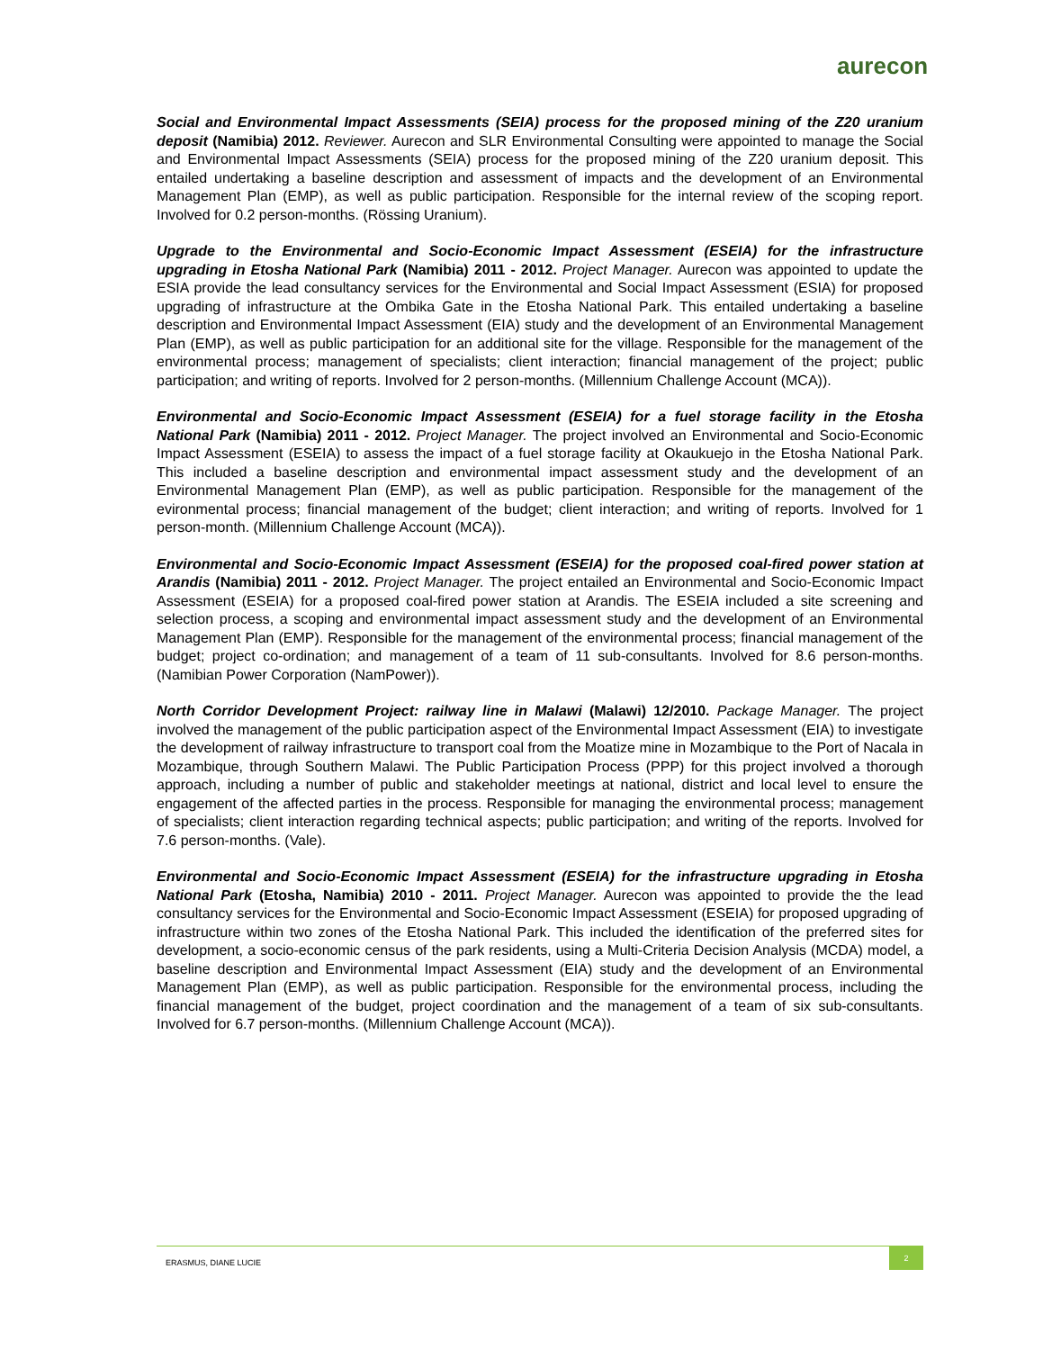aurecon
Social and Environmental Impact Assessments (SEIA) process for the proposed mining of the Z20 uranium deposit (Namibia) 2012. Reviewer. Aurecon and SLR Environmental Consulting were appointed to manage the Social and Environmental Impact Assessments (SEIA) process for the proposed mining of the Z20 uranium deposit. This entailed undertaking a baseline description and assessment of impacts and the development of an Environmental Management Plan (EMP), as well as public participation. Responsible for the internal review of the scoping report. Involved for 0.2 person-months. (Rössing Uranium).
Upgrade to the Environmental and Socio-Economic Impact Assessment (ESEIA) for the infrastructure upgrading in Etosha National Park (Namibia) 2011 - 2012. Project Manager. Aurecon was appointed to update the ESIA provide the lead consultancy services for the Environmental and Social Impact Assessment (ESIA) for proposed upgrading of infrastructure at the Ombika Gate in the Etosha National Park. This entailed undertaking a baseline description and Environmental Impact Assessment (EIA) study and the development of an Environmental Management Plan (EMP), as well as public participation for an additional site for the village. Responsible for the management of the environmental process; management of specialists; client interaction; financial management of the project; public participation; and writing of reports. Involved for 2 person-months. (Millennium Challenge Account (MCA)).
Environmental and Socio-Economic Impact Assessment (ESEIA) for a fuel storage facility in the Etosha National Park (Namibia) 2011 - 2012. Project Manager. The project involved an Environmental and Socio-Economic Impact Assessment (ESEIA) to assess the impact of a fuel storage facility at Okaukuejo in the Etosha National Park. This included a baseline description and environmental impact assessment study and the development of an Environmental Management Plan (EMP), as well as public participation. Responsible for the management of the evironmental process; financial management of the budget; client interaction; and writing of reports. Involved for 1 person-month. (Millennium Challenge Account (MCA)).
Environmental and Socio-Economic Impact Assessment (ESEIA) for the proposed coal-fired power station at Arandis (Namibia) 2011 - 2012. Project Manager. The project entailed an Environmental and Socio-Economic Impact Assessment (ESEIA) for a proposed coal-fired power station at Arandis. The ESEIA included a site screening and selection process, a scoping and environmental impact assessment study and the development of an Environmental Management Plan (EMP). Responsible for the management of the environmental process; financial management of the budget; project co-ordination; and management of a team of 11 sub-consultants. Involved for 8.6 person-months. (Namibian Power Corporation (NamPower)).
North Corridor Development Project: railway line in Malawi (Malawi) 12/2010. Package Manager. The project involved the management of the public participation aspect of the Environmental Impact Assessment (EIA) to investigate the development of railway infrastructure to transport coal from the Moatize mine in Mozambique to the Port of Nacala in Mozambique, through Southern Malawi. The Public Participation Process (PPP) for this project involved a thorough approach, including a number of public and stakeholder meetings at national, district and local level to ensure the engagement of the affected parties in the process. Responsible for managing the environmental process; management of specialists; client interaction regarding technical aspects; public participation; and writing of the reports. Involved for 7.6 person-months. (Vale).
Environmental and Socio-Economic Impact Assessment (ESEIA) for the infrastructure upgrading in Etosha National Park (Etosha, Namibia) 2010 - 2011. Project Manager. Aurecon was appointed to provide the the lead consultancy services for the Environmental and Socio-Economic Impact Assessment (ESEIA) for proposed upgrading of infrastructure within two zones of the Etosha National Park. This included the identification of the preferred sites for development, a socio-economic census of the park residents, using a Multi-Criteria Decision Analysis (MCDA) model, a baseline description and Environmental Impact Assessment (EIA) study and the development of an Environmental Management Plan (EMP), as well as public participation. Responsible for the environmental process, including the financial management of the budget, project coordination and the management of a team of six sub-consultants. Involved for 6.7 person-months. (Millennium Challenge Account (MCA)).
ERASMUS, DIANE LUCIE
2